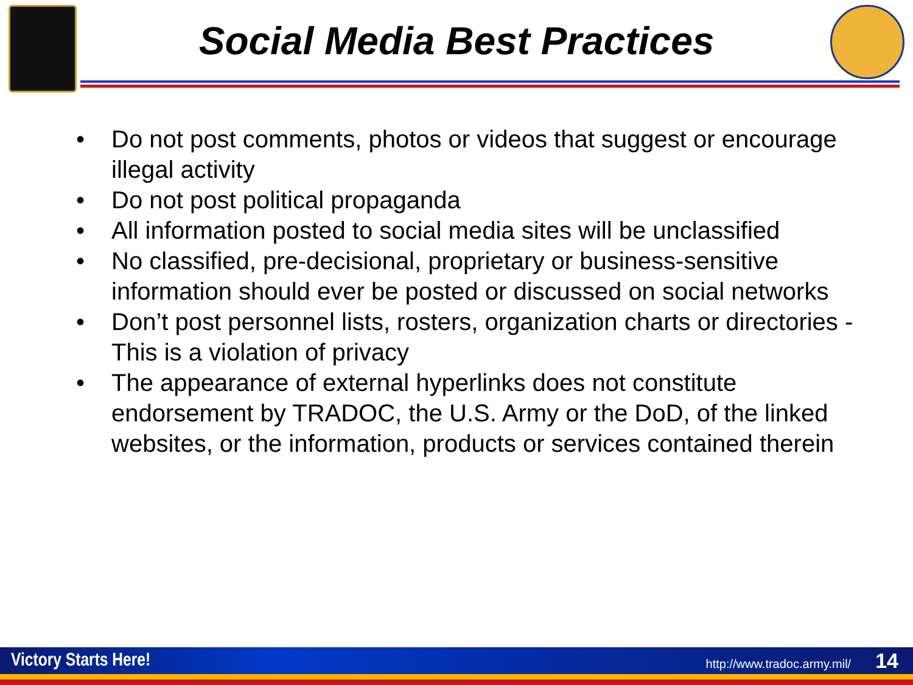Social Media Best Practices
• Do not post comments, photos or videos that suggest or encourage illegal activity
• Do not post political propaganda
• All information posted to social media sites will be unclassified
• No classified, pre-decisional, proprietary or business-sensitive information should ever be posted or discussed on social networks
• Don’t post personnel lists, rosters, organization charts or directories - This is a violation of privacy
• The appearance of external hyperlinks does not constitute endorsement by TRADOC, the U.S. Army or the DoD, of the linked websites, or the information, products or services contained therein
Victory Starts Here! http://www.tradoc.army.mil/ 14